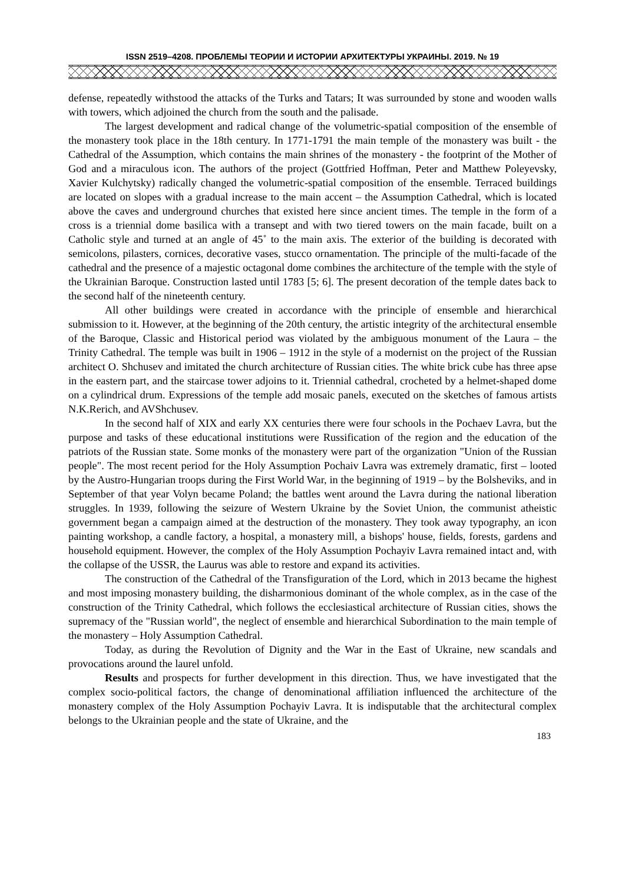ISSN 2519–4208. ПРОБЛЕМЫ ТЕОРИИ И ИСТОРИИ АРХИТЕКТУРЫ УКРАИНЫ. 2019. № 19
defense, repeatedly withstood the attacks of the Turks and Tatars; It was surrounded by stone and wooden walls with towers, which adjoined the church from the south and the palisade.
The largest development and radical change of the volumetric-spatial composition of the ensemble of the monastery took place in the 18th century. In 1771-1791 the main temple of the monastery was built - the Cathedral of the Assumption, which contains the main shrines of the monastery - the footprint of the Mother of God and a miraculous icon. The authors of the project (Gottfried Hoffman, Peter and Matthew Poleyevsky, Xavier Kulchytsky) radically changed the volumetric-spatial composition of the ensemble. Terraced buildings are located on slopes with a gradual increase to the main accent – the Assumption Cathedral, which is located above the caves and underground churches that existed here since ancient times. The temple in the form of a cross is a triennial dome basilica with a transept and with two tiered towers on the main facade, built on a Catholic style and turned at an angle of 45˚ to the main axis. The exterior of the building is decorated with semicolons, pilasters, cornices, decorative vases, stucco ornamentation. The principle of the multi-facade of the cathedral and the presence of a majestic octagonal dome combines the architecture of the temple with the style of the Ukrainian Baroque. Construction lasted until 1783 [5; 6]. The present decoration of the temple dates back to the second half of the nineteenth century.
All other buildings were created in accordance with the principle of ensemble and hierarchical submission to it. However, at the beginning of the 20th century, the artistic integrity of the architectural ensemble of the Baroque, Classic and Historical period was violated by the ambiguous monument of the Laura – the Trinity Cathedral. The temple was built in 1906 – 1912 in the style of a modernist on the project of the Russian architect O. Shchusev and imitated the church architecture of Russian cities. The white brick cube has three apse in the eastern part, and the staircase tower adjoins to it. Triennial cathedral, crocheted by a helmet-shaped dome on a cylindrical drum. Expressions of the temple add mosaic panels, executed on the sketches of famous artists N.K.Rerich, and AVShchusev.
In the second half of XIX and early XX centuries there were four schools in the Pochaev Lavra, but the purpose and tasks of these educational institutions were Russification of the region and the education of the patriots of the Russian state. Some monks of the monastery were part of the organization "Union of the Russian people". The most recent period for the Holy Assumption Pochaiv Lavra was extremely dramatic, first – looted by the Austro-Hungarian troops during the First World War, in the beginning of 1919 – by the Bolsheviks, and in September of that year Volyn became Poland; the battles went around the Lavra during the national liberation struggles. In 1939, following the seizure of Western Ukraine by the Soviet Union, the communist atheistic government began a campaign aimed at the destruction of the monastery. They took away typography, an icon painting workshop, a candle factory, a hospital, a monastery mill, a bishops' house, fields, forests, gardens and household equipment. However, the complex of the Holy Assumption Pochayiv Lavra remained intact and, with the collapse of the USSR, the Laurus was able to restore and expand its activities.
The construction of the Cathedral of the Transfiguration of the Lord, which in 2013 became the highest and most imposing monastery building, the disharmonious dominant of the whole complex, as in the case of the construction of the Trinity Cathedral, which follows the ecclesiastical architecture of Russian cities, shows the supremacy of the "Russian world", the neglect of ensemble and hierarchical Subordination to the main temple of the monastery – Holy Assumption Cathedral.
Today, as during the Revolution of Dignity and the War in the East of Ukraine, new scandals and provocations around the laurel unfold.
Results and prospects for further development in this direction. Thus, we have investigated that the complex socio-political factors, the change of denominational affiliation influenced the architecture of the monastery complex of the Holy Assumption Pochayiv Lavra. It is indisputable that the architectural complex belongs to the Ukrainian people and the state of Ukraine, and the
183